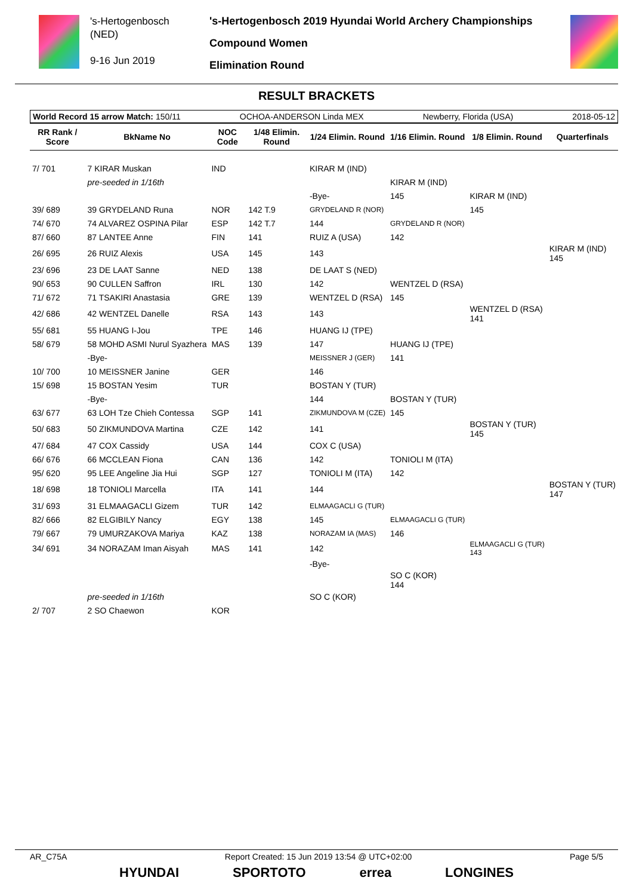's-Hertogenbosch
(NED)
9-16 Jun 2019
's-Hertogenbosch 2019 Hyundai World Archery Championships
Compound Women
Elimination Round
RESULT BRACKETS
World Record 15 arrow Match: 150/11 OCHOA-ANDERSON Linda MEX Newberry, Florida (USA) 2018-05-12
| RR Rank / Score | BkName No | NOC Code | 1/48 Elimin. Round | 1/24 Elimin. Round | 1/16 Elimin. Round | 1/8 Elimin. Round | Quarterfinals |
| --- | --- | --- | --- | --- | --- | --- | --- |
| 7/ 701 | 7 KIRAR Muskan | IND | | KIRAR M (IND) | | | |
| | pre-seeded in 1/16th | | | | KIRAR M (IND) | | |
| | | | | -Bye- | 145 | KIRAR M (IND) | |
| 39/ 689 | 39 GRYDELAND Runa | NOR | 142 T.9 | GRYDELAND R (NOR) | | 145 | |
| 74/ 670 | 74 ALVAREZ OSPINA Pilar | ESP | 142 T.7 | 144 | GRYDELAND R (NOR) | | |
| 87/ 660 | 87 LANTEE Anne | FIN | 141 | RUIZ A (USA) | 142 | | |
| 26/ 695 | 26 RUIZ Alexis | USA | 145 | 143 | | | KIRAR M (IND) 145 |
| 23/ 696 | 23 DE LAAT Sanne | NED | 138 | DE LAAT S (NED) | | | |
| 90/ 653 | 90 CULLEN Saffron | IRL | 130 | 142 | WENTZEL D (RSA) | | |
| 71/ 672 | 71 TSAKIRI Anastasia | GRE | 139 | WENTZEL D (RSA) | 145 | | |
| 42/ 686 | 42 WENTZEL Danelle | RSA | 143 | 143 | | WENTZEL D (RSA) 141 | |
| 55/ 681 | 55 HUANG I-Jou | TPE | 146 | HUANG IJ (TPE) | | | |
| 58/ 679 | 58 MOHD ASMI Nurul Syazhera | MAS | 139 | 147 | HUANG IJ (TPE) | | |
| | -Bye- | | | MEISSNER J (GER) | 141 | | |
| 10/ 700 | 10 MEISSNER Janine | GER | | 146 | | | |
| 15/ 698 | 15 BOSTAN Yesim | TUR | | BOSTAN Y (TUR) | | | |
| | -Bye- | | | 144 | BOSTAN Y (TUR) | | |
| 63/ 677 | 63 LOH Tze Chieh Contessa | SGP | 141 | ZIKMUNDOVA M (CZE) | 145 | | |
| 50/ 683 | 50 ZIKMUNDOVA Martina | CZE | 142 | 141 | | BOSTAN Y (TUR) 145 | |
| 47/ 684 | 47 COX Cassidy | USA | 144 | COX C (USA) | | | |
| 66/ 676 | 66 MCCLEAN Fiona | CAN | 136 | 142 | TONIOLI M (ITA) | | |
| 95/ 620 | 95 LEE Angeline Jia Hui | SGP | 127 | TONIOLI M (ITA) | 142 | | |
| 18/ 698 | 18 TONIOLI Marcella | ITA | 141 | 144 | | | BOSTAN Y (TUR) 147 |
| 31/ 693 | 31 ELMAAGACLI Gizem | TUR | 142 | ELMAAGACLI G (TUR) | | | |
| 82/ 666 | 82 ELGIBILY Nancy | EGY | 138 | 145 | ELMAAGACLI G (TUR) | | |
| 79/ 667 | 79 UMURZAKOVA Mariya | KAZ | 138 | NORAZAM IA (MAS) | 146 | | |
| 34/ 691 | 34 NORAZAM Iman Aisyah | MAS | 141 | 142 | | ELMAAGACLI G (TUR) 143 | |
| | | | | -Bye- | | | |
| | | | | | SO C (KOR) 144 | | |
| | pre-seeded in 1/16th | | | SO C (KOR) | | | |
| 2/ 707 | 2 SO Chaewon | KOR | | | | | |
AR_C75A Report Created: 15 Jun 2019 13:54 @ UTC+02:00 Page 5/5
HYUNDAI SPORTOTO errea LONGINES